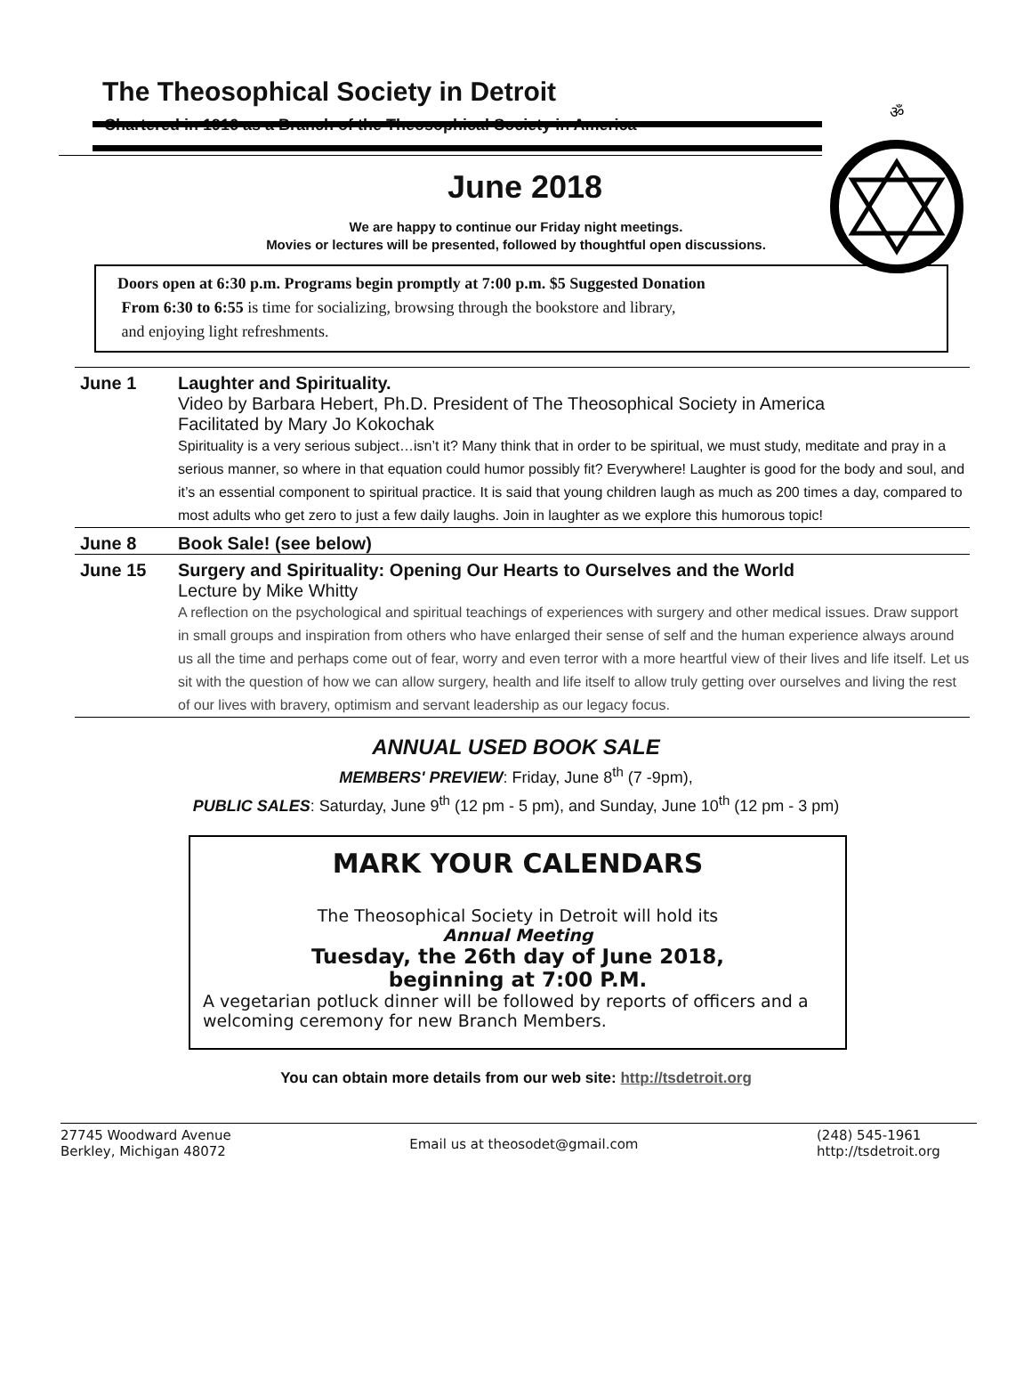ॐ
The Theosophical Society in Detroit
Chartered in 1916 as a Branch of the Theosophical Society in America
June 2018
We are happy to continue our Friday night meetings.
Movies or lectures will be presented, followed by thoughtful open discussions.
Doors open at 6:30 p.m. Programs begin promptly at 7:00 p.m. $5 Suggested Donation
From 6:30 to 6:55 is time for socializing, browsing through the bookstore and library,
and enjoying light refreshments.
June 1 Laughter and Spirituality.
Video by Barbara Hebert, Ph.D. President of The Theosophical Society in America
Facilitated by Mary Jo Kokochak
Spirituality is a very serious subject…isn’t it? Many think that in order to be spiritual, we must study, meditate and pray in a serious manner, so where in that equation could humor possibly fit? Everywhere! Laughter is good for the body and soul, and it’s an essential component to spiritual practice. It is said that young children laugh as much as 200 times a day, compared to most adults who get zero to just a few daily laughs. Join in laughter as we explore this humorous topic!
June 8 Book Sale! (see below)
June 15 Surgery and Spirituality: Opening Our Hearts to Ourselves and the World
Lecture by Mike Whitty
A reflection on the psychological and spiritual teachings of experiences with surgery and other medical issues. Draw support in small groups and inspiration from others who have enlarged their sense of self and the human experience always around us all the time and perhaps come out of fear, worry and even terror with a more heartful view of their lives and life itself. Let us sit with the question of how we can allow surgery, health and life itself to allow truly getting over ourselves and living the rest of our lives with bravery, optimism and servant leadership as our legacy focus.
ANNUAL USED BOOK SALE
MEMBERS' PREVIEW: Friday, June 8<sup>th</sup> (7 -9pm),
PUBLIC SALES: Saturday, June 9<sup>th</sup> (12 pm - 5 pm), and Sunday, June 10<sup>th</sup> (12 pm - 3 pm)
MARK YOUR CALENDARS
The Theosophical Society in Detroit will hold its
Annual Meeting
Tuesday, the 26th day of June 2018,
beginning at 7:00 P.M.
A vegetarian potluck dinner will be followed by reports of officers and a welcoming ceremony for new Branch Members.
You can obtain more details from our web site: http://tsdetroit.org
27745 Woodward Avenue
Berkley, Michigan 48072
Email us at theosodet@gmail.com
(248) 545-1961
http://tsdetroit.org